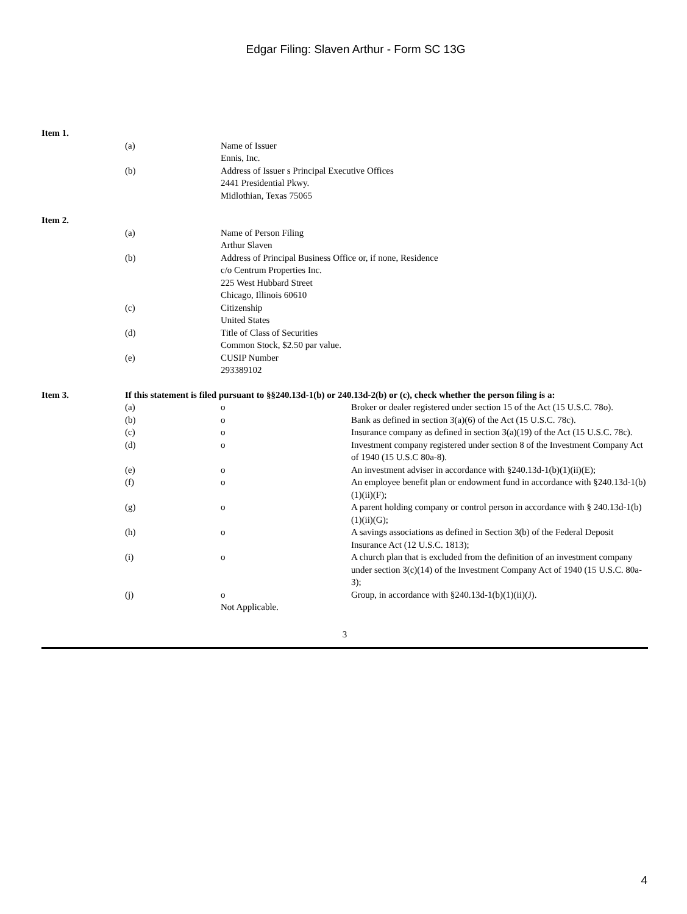Edgar Filing: Slaven Arthur - Form SC 13G
| Item 1. | | | |
| | (a) | Name of Issuer Ennis, Inc. | |
| | (b) | Address of Issuer s Principal Executive Offices 2441 Presidential Pkwy. Midlothian, Texas 75065 | |
| Item 2. | | | |
| | (a) | Name of Person Filing Arthur Slaven | |
| | (b) | Address of Principal Business Office or, if none, Residence c/o Centrum Properties Inc. 225 West Hubbard Street Chicago, Illinois 60610 | |
| | (c) | Citizenship United States | |
| | (d) | Title of Class of Securities Common Stock, $2.50 par value. | |
| | (e) | CUSIP Number 293389102 | |
| Item 3. | If this statement is filed pursuant to §§240.13d-1(b) or 240.13d-2(b) or (c), check whether the person filing is a: | | |
| | (a) | o | Broker or dealer registered under section 15 of the Act (15 U.S.C. 78o). |
| | (b) | o | Bank as defined in section 3(a)(6) of the Act (15 U.S.C. 78c). |
| | (c) | o | Insurance company as defined in section 3(a)(19) of the Act (15 U.S.C. 78c). |
| | (d) | o | Investment company registered under section 8 of the Investment Company Act of 1940 (15 U.S.C 80a-8). |
| | (e) | o | An investment adviser in accordance with §240.13d-1(b)(1)(ii)(E); |
| | (f) | o | An employee benefit plan or endowment fund in accordance with §240.13d-1(b)(1)(ii)(F); |
| | (g) | o | A parent holding company or control person in accordance with § 240.13d-1(b)(1)(ii)(G); |
| | (h) | o | A savings associations as defined in Section 3(b) of the Federal Deposit Insurance Act (12 U.S.C. 1813); |
| | (i) | o | A church plan that is excluded from the definition of an investment company under section 3(c)(14) of the Investment Company Act of 1940 (15 U.S.C. 80a-3); |
| | (j) | o Not Applicable. | Group, in accordance with §240.13d-1(b)(1)(ii)(J). |
3
4